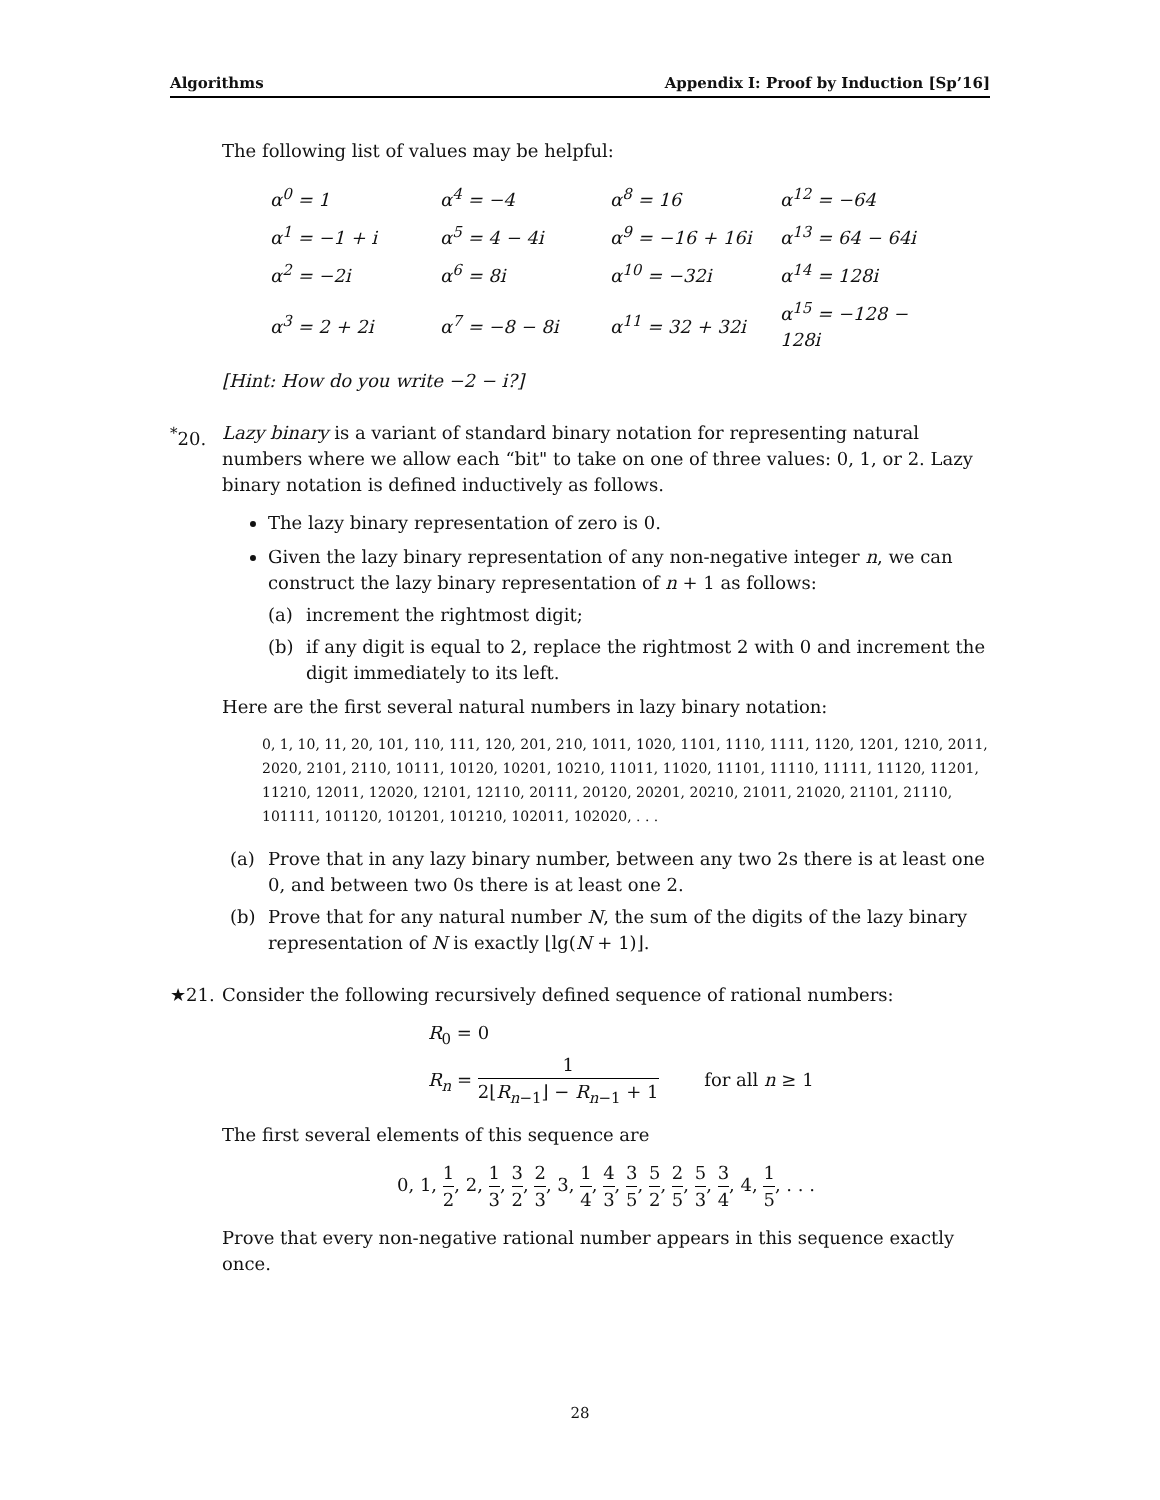Algorithms Appendix I: Proof by Induction [Sp’16]
The following list of values may be helpful:
| α<sup>0</sup> = 1 | α<sup>4</sup> = −4 | α<sup>8</sup> = 16 | α<sup>12</sup> = −64 |
| α<sup>1</sup> = −1 + i | α<sup>5</sup> = 4 − 4i | α<sup>9</sup> = −16 + 16i | α<sup>13</sup> = 64 − 64i |
| α<sup>2</sup> = −2i | α<sup>6</sup> = 8i | α<sup>10</sup> = −32i | α<sup>14</sup> = 128i |
| α<sup>3</sup> = 2 + 2i | α<sup>7</sup> = −8 − 8i | α<sup>11</sup> = 32 + 32i | α<sup>15</sup> = −128 − 128i |
[Hint: How do you write −2 − i?]
<sup>*</sup> 20.
Lazy binary is a variant of standard binary notation for representing natural numbers where we allow each “bit" to take on one of three values: 0, 1, or 2. Lazy binary notation is defined inductively as follows.
The lazy binary representation of zero is 0.
Given the lazy binary representation of any non-negative integer n, we can construct the lazy binary representation of n + 1 as follows:
(a) increment the rightmost digit;
(b) if any digit is equal to 2, replace the rightmost 2 with 0 and increment the digit immediately to its left.
Here are the first several natural numbers in lazy binary notation:
0, 1, 10, 11, 20, 101, 110, 111, 120, 201, 210, 1011, 1020, 1101, 1110, 1111, 1120, 1201, 1210, 2011, 2020, 2101, 2110, 10111, 10120, 10201, 10210, 11011, 11020, 11101, 11110, 11111, 11120, 11201, 11210, 12011, 12020, 12101, 12110, 20111, 20120, 20201, 20210, 21011, 21020, 21101, 21110, 101111, 101120, 101201, 101210, 102011, 102020, . . .
(a) Prove that in any lazy binary number, between any two 2s there is at least one 0, and between two 0s there is at least one 2.
(b) Prove that for any natural number N, the sum of the digits of the lazy binary representation of N is exactly ⌊lg(N + 1)⌋.
★21. Consider the following recursively defined sequence of rational numbers:
R<sub>0</sub> = 0
R<sub>n</sub> = 1 2⌊R<sub>n−1</sub>⌋ − R<sub>n−1</sub> + 1 for all n ≥ 1
The first several elements of this sequence are
0, 1, 1 2, 2, 1 3, 3 2, 2 3, 3, 1 4, 4 3, 3 5, 5 2, 2 5, 5 3, 3 4, 4, 1 5, . . .
Prove that every non-negative rational number appears in this sequence exactly once.
28